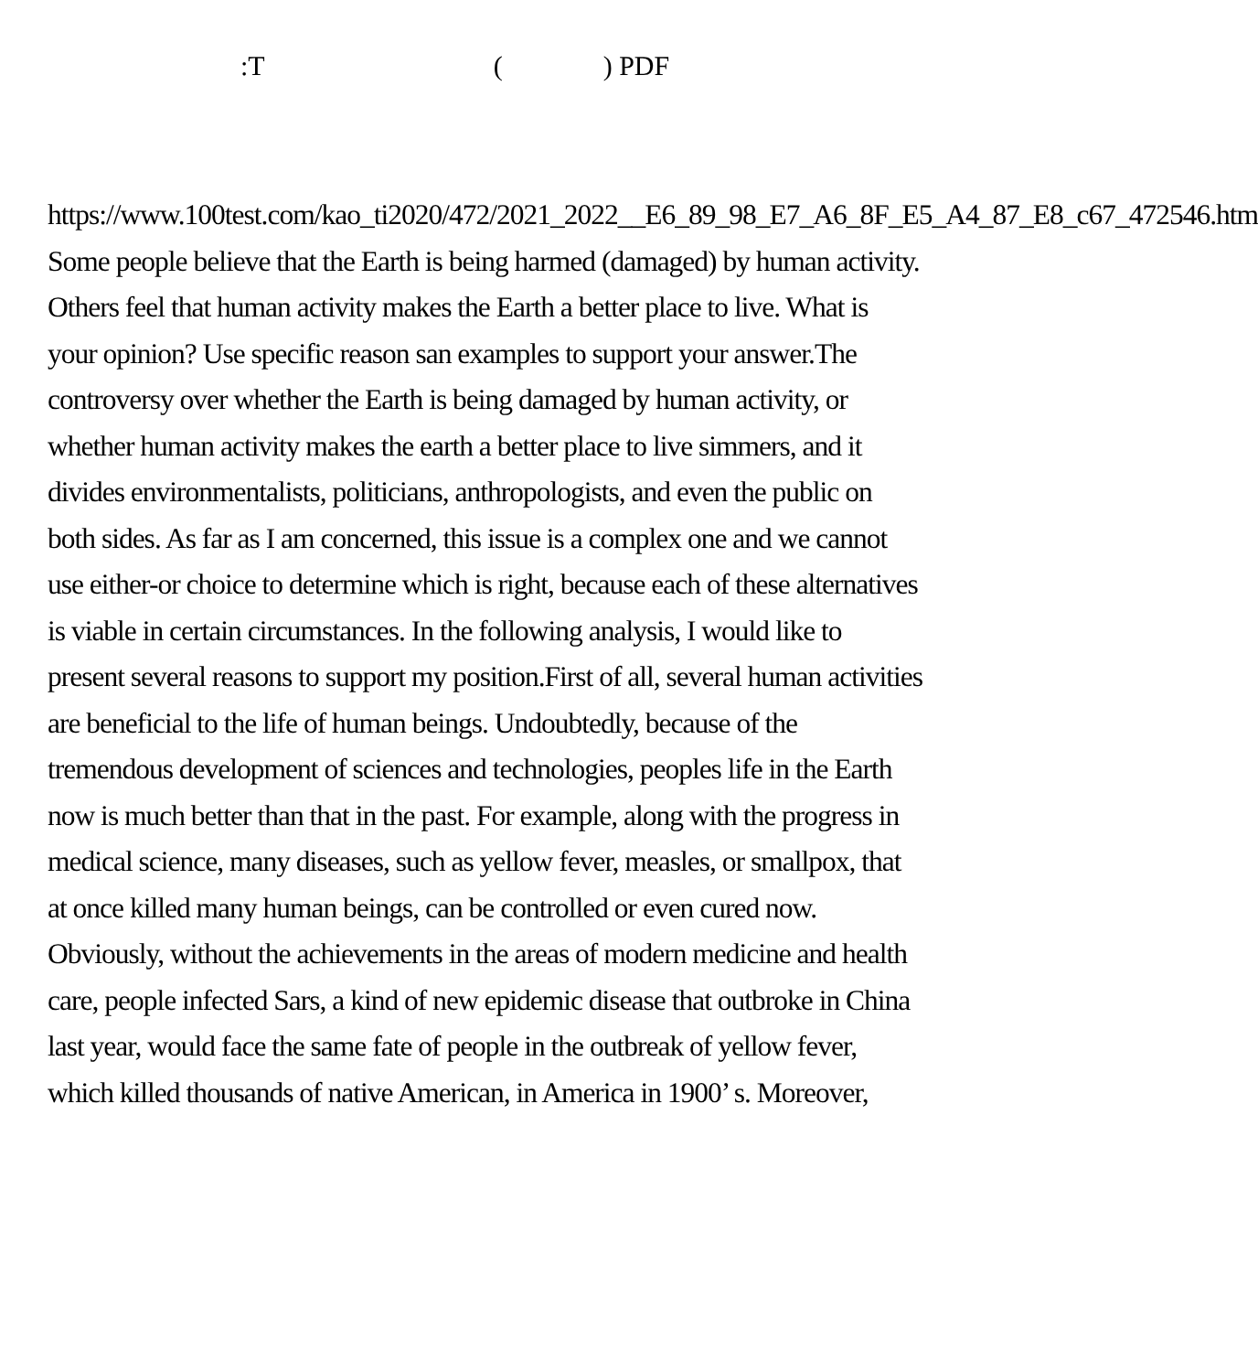:T () PDF
https://www.100test.com/kao_ti2020/472/2021_2022__E6_89_98_E7_A6_8F_E5_A4_87_E8_c67_472546.htm Some people believe that the Earth is being harmed (damaged) by human activity. Others feel that human activity makes the Earth a better place to live. What is your opinion? Use specific reason san examples to support your answer.The controversy over whether the Earth is being damaged by human activity, or whether human activity makes the earth a better place to live simmers, and it divides environmentalists, politicians, anthropologists, and even the public on both sides. As far as I am concerned, this issue is a complex one and we cannot use either-or choice to determine which is right, because each of these alternatives is viable in certain circumstances. In the following analysis, I would like to present several reasons to support my position.First of all, several human activities are beneficial to the life of human beings. Undoubtedly, because of the tremendous development of sciences and technologies, peoples life in the Earth now is much better than that in the past. For example, along with the progress in medical science, many diseases, such as yellow fever, measles, or smallpox, that at once killed many human beings, can be controlled or even cured now. Obviously, without the achievements in the areas of modern medicine and health care, people infected Sars, a kind of new epidemic disease that outbroke in China last year, would face the same fate of people in the outbreak of yellow fever, which killed thousands of native American, in America in 1900’ s. Moreover,